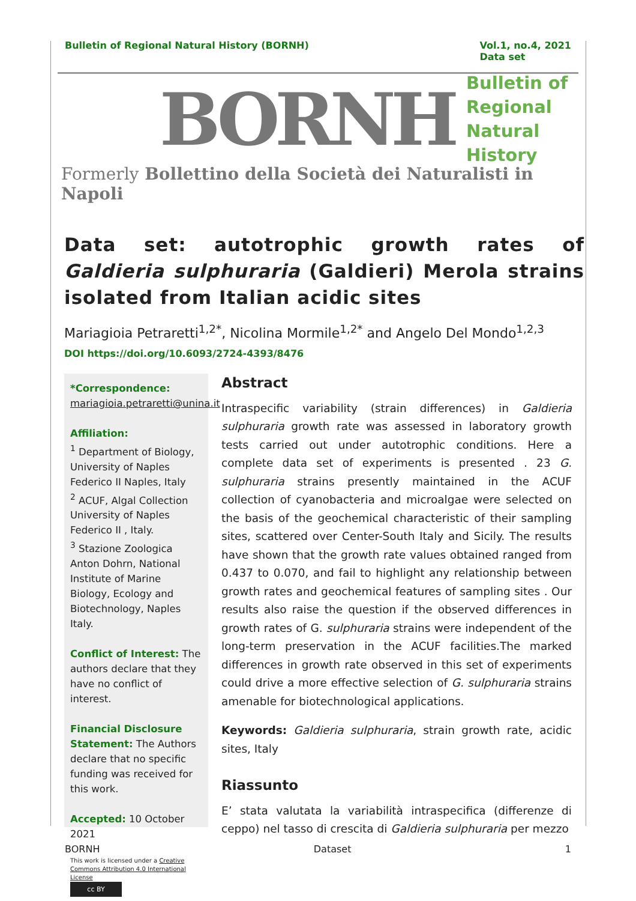Bulletin of Regional Natural History (BORNH)
Vol.1, no.4, 2021
Data set
BORNH
Bulletin of
Regional
Natural History
Formerly Bollettino della Società dei Naturalisti in Napoli
Data set: autotrophic growth rates of Galdieria sulphuraria (Galdieri) Merola strains isolated from Italian acidic sites
Mariagioia Petraretti<sup>1,2*</sup>, Nicolina Mormile<sup>1,2*</sup> and Angelo Del Mondo<sup>1,2,3</sup>
DOI https://doi.org/10.6093/2724-4393/8476
*Correspondence:
mariagioia.petraretti@unina.it
Affiliation:
<sup>1</sup> Department of Biology, University of Naples Federico II Naples, Italy
<sup>2</sup> ACUF, Algal Collection University of Naples Federico II , Italy.
<sup>3</sup> Stazione Zoologica Anton Dohrn, National Institute of Marine Biology, Ecology and Biotechnology, Naples Italy.
Conflict of Interest: The authors declare that they have no conflict of interest.
Financial Disclosure Statement: The Authors declare that no specific funding was received for this work.
Accepted: 10 October 2021
This work is licensed under a Creative Commons Attribution 4.0 International License
cc BY
Abstract
Intraspecific variability (strain differences) in Galdieria sulphuraria growth rate was assessed in laboratory growth tests carried out under autotrophic conditions. Here a complete data set of experiments is presented . 23 G. sulphuraria strains presently maintained in the ACUF collection of cyanobacteria and microalgae were selected on the basis of the geochemical characteristic of their sampling sites, scattered over Center-South Italy and Sicily. The results have shown that the growth rate values obtained ranged from 0.437 to 0.070, and fail to highlight any relationship between growth rates and geochemical features of sampling sites . Our results also raise the question if the observed differences in growth rates of G. sulphuraria strains were independent of the long-term preservation in the ACUF facilities.The marked differences in growth rate observed in this set of experiments could drive a more effective selection of G. sulphuraria strains amenable for biotechnological applications.
Keywords: Galdieria sulphuraria, strain growth rate, acidic sites, Italy
Riassunto
E’ stata valutata la variabilità intraspecifica (differenze di ceppo) nel tasso di crescita di Galdieria sulphuraria per mezzo
BORNH Dataset 1